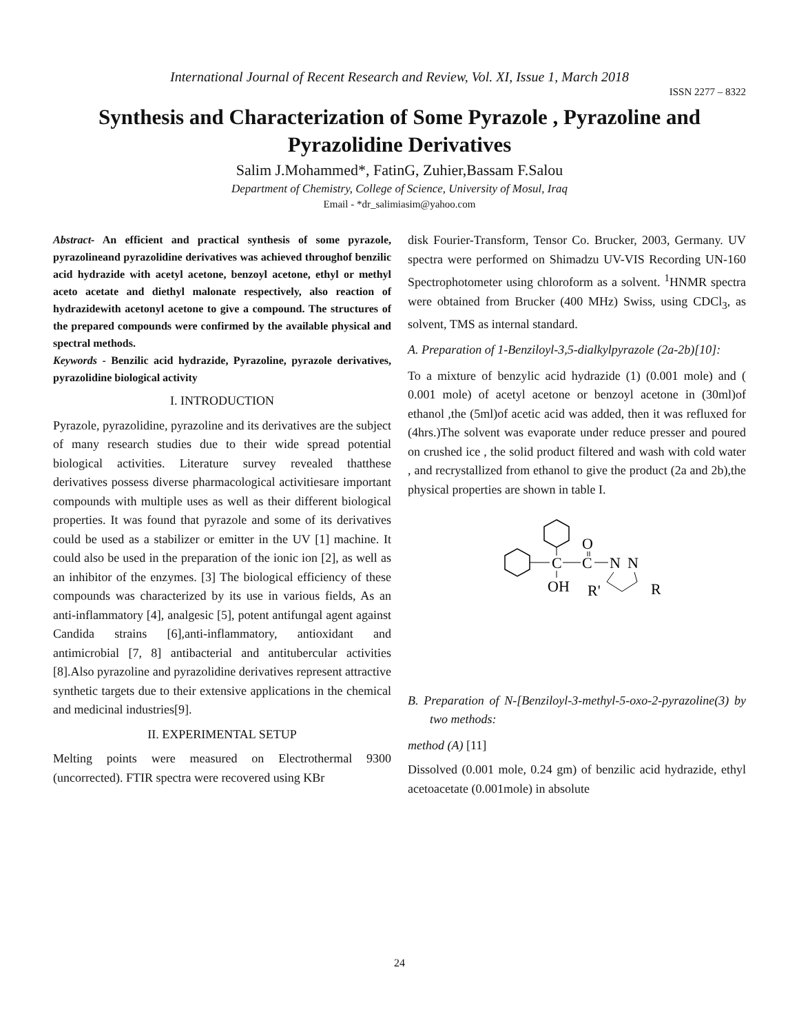International Journal of Recent Research and Review, Vol. XI, Issue 1, March 2018
ISSN 2277 – 8322
Synthesis and Characterization of Some Pyrazole , Pyrazoline and Pyrazolidine Derivatives
Salim J.Mohammed*, FatinG, Zuhier,Bassam F.Salou
Department of Chemistry, College of Science, University of Mosul, Iraq
Email - *dr_salimiasim@yahoo.com
Abstract- An efficient and practical synthesis of some pyrazole, pyrazolineand pyrazolidine derivatives was achieved throughof benzilic acid hydrazide with acetyl acetone, benzoyl acetone, ethyl or methyl aceto acetate and diethyl malonate respectively, also reaction of hydrazidewith acetonyl acetone to give a compound. The structures of the prepared compounds were confirmed by the available physical and spectral methods.
Keywords - Benzilic acid hydrazide, Pyrazoline, pyrazole derivatives, pyrazolidine biological activity
I. INTRODUCTION
Pyrazole, pyrazolidine, pyrazoline and its derivatives are the subject of many research studies due to their wide spread potential biological activities. Literature survey revealed thatthese derivatives possess diverse pharmacological activitiesare important compounds with multiple uses as well as their different biological properties. It was found that pyrazole and some of its derivatives could be used as a stabilizer or emitter in the UV [1] machine. It could also be used in the preparation of the ionic ion [2], as well as an inhibitor of the enzymes. [3] The biological efficiency of these compounds was characterized by its use in various fields, As an anti-inflammatory [4], analgesic [5], potent antifungal agent against Candida strains [6],anti-inflammatory, antioxidant and antimicrobial [7, 8] antibacterial and antitubercular activities [8].Also pyrazoline and pyrazolidine derivatives represent attractive synthetic targets due to their extensive applications in the chemical and medicinal industries[9].
II. EXPERIMENTAL SETUP
Melting points were measured on Electrothermal 9300 (uncorrected). FTIR spectra were recovered using KBr
disk Fourier-Transform, Tensor Co. Brucker, 2003, Germany. UV spectra were performed on Shimadzu UV-VIS Recording UN-160 Spectrophotometer using chloroform as a solvent. <sup>1</sup>HNMR spectra were obtained from Brucker (400 MHz) Swiss, using CDCl<sub>3</sub>, as solvent, TMS as internal standard.
A. Preparation of 1-Benziloyl-3,5-dialkylpyrazole (2a-2b)[10]:
To a mixture of benzylic acid hydrazide (1) (0.001 mole) and ( 0.001 mole) of acetyl acetone or benzoyl acetone in (30ml)of ethanol ,the (5ml)of acetic acid was added, then it was refluxed for (4hrs.)The solvent was evaporate under reduce presser and poured on crushed ice , the solid product filtered and wash with cold water , and recrystallized from ethanol to give the product (2a and 2b),the physical properties are shown in table I.
C
C
O
N
N
OH
R'
R
B. Preparation of N-[Benziloyl-3-methyl-5-oxo-2-pyrazoline(3) by two methods:
method (A) [11]
Dissolved (0.001 mole, 0.24 gm) of benzilic acid hydrazide, ethyl acetoacetate (0.001mole) in absolute
24